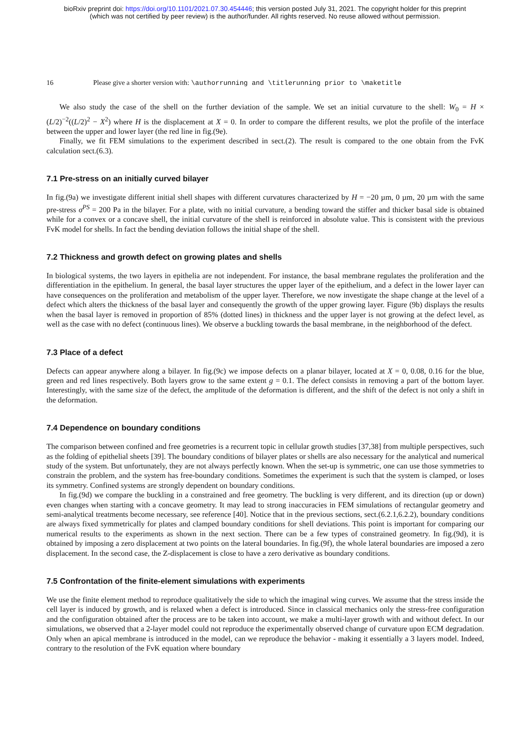bioRxiv preprint doi: https://doi.org/10.1101/2021.07.30.454446; this version posted July 31, 2021. The copyright holder for this preprint
(which was not certified by peer review) is the author/funder. All rights reserved. No reuse allowed without permission.
16 Please give a shorter version with: \authorrunning and \titlerunning prior to \maketitle
We also study the case of the shell on the further deviation of the sample. We set an initial curvature to the shell: W<sub>0</sub> = H × (L/2)<sup>−2</sup>((L/2)<sup>2</sup> − X<sup>2</sup>) where H is the displacement at X = 0. In order to compare the different results, we plot the profile of the interface between the upper and lower layer (the red line in fig.(9e).
Finally, we fit FEM simulations to the experiment described in sect.(2). The result is compared to the one obtain from the FvK calculation sect.(6.3).
7.1 Pre-stress on an initially curved bilayer
In fig.(9a) we investigate different initial shell shapes with different curvatures characterized by H = −20 µm, 0 µm, 20 µm with the same pre-stress σ<sup>PS</sup> = 200 Pa in the bilayer. For a plate, with no initial curvature, a bending toward the stiffer and thicker basal side is obtained while for a convex or a concave shell, the initial curvature of the shell is reinforced in absolute value. This is consistent with the previous FvK model for shells. In fact the bending deviation follows the initial shape of the shell.
7.2 Thickness and growth defect on growing plates and shells
In biological systems, the two layers in epithelia are not independent. For instance, the basal membrane regulates the proliferation and the differentiation in the epithelium. In general, the basal layer structures the upper layer of the epithelium, and a defect in the lower layer can have consequences on the proliferation and metabolism of the upper layer. Therefore, we now investigate the shape change at the level of a defect which alters the thickness of the basal layer and consequently the growth of the upper growing layer. Figure (9b) displays the results when the basal layer is removed in proportion of 85% (dotted lines) in thickness and the upper layer is not growing at the defect level, as well as the case with no defect (continuous lines). We observe a buckling towards the basal membrane, in the neighborhood of the defect.
7.3 Place of a defect
Defects can appear anywhere along a bilayer. In fig.(9c) we impose defects on a planar bilayer, located at X = 0, 0.08, 0.16 for the blue, green and red lines respectively. Both layers grow to the same extent g = 0.1. The defect consists in removing a part of the bottom layer. Interestingly, with the same size of the defect, the amplitude of the deformation is different, and the shift of the defect is not only a shift in the deformation.
7.4 Dependence on boundary conditions
The comparison between confined and free geometries is a recurrent topic in cellular growth studies [37,38] from multiple perspectives, such as the folding of epithelial sheets [39]. The boundary conditions of bilayer plates or shells are also necessary for the analytical and numerical study of the system. But unfortunately, they are not always perfectly known. When the set-up is symmetric, one can use those symmetries to constrain the problem, and the system has free-boundary conditions. Sometimes the experiment is such that the system is clamped, or loses its symmetry. Confined systems are strongly dependent on boundary conditions.
In fig.(9d) we compare the buckling in a constrained and free geometry. The buckling is very different, and its direction (up or down) even changes when starting with a concave geometry. It may lead to strong inaccuracies in FEM simulations of rectangular geometry and semi-analytical treatments become necessary, see reference [40]. Notice that in the previous sections, sect.(6.2.1,6.2.2), boundary conditions are always fixed symmetrically for plates and clamped boundary conditions for shell deviations. This point is important for comparing our numerical results to the experiments as shown in the next section. There can be a few types of constrained geometry. In fig.(9d), it is obtained by imposing a zero displacement at two points on the lateral boundaries. In fig.(9f), the whole lateral boundaries are imposed a zero displacement. In the second case, the Z-displacement is close to have a zero derivative as boundary conditions.
7.5 Confrontation of the finite-element simulations with experiments
We use the finite element method to reproduce qualitatively the side to which the imaginal wing curves. We assume that the stress inside the cell layer is induced by growth, and is relaxed when a defect is introduced. Since in classical mechanics only the stress-free configuration and the configuration obtained after the process are to be taken into account, we make a multi-layer growth with and without defect. In our simulations, we observed that a 2-layer model could not reproduce the experimentally observed change of curvature upon ECM degradation. Only when an apical membrane is introduced in the model, can we reproduce the behavior - making it essentially a 3 layers model. Indeed, contrary to the resolution of the FvK equation where boundary